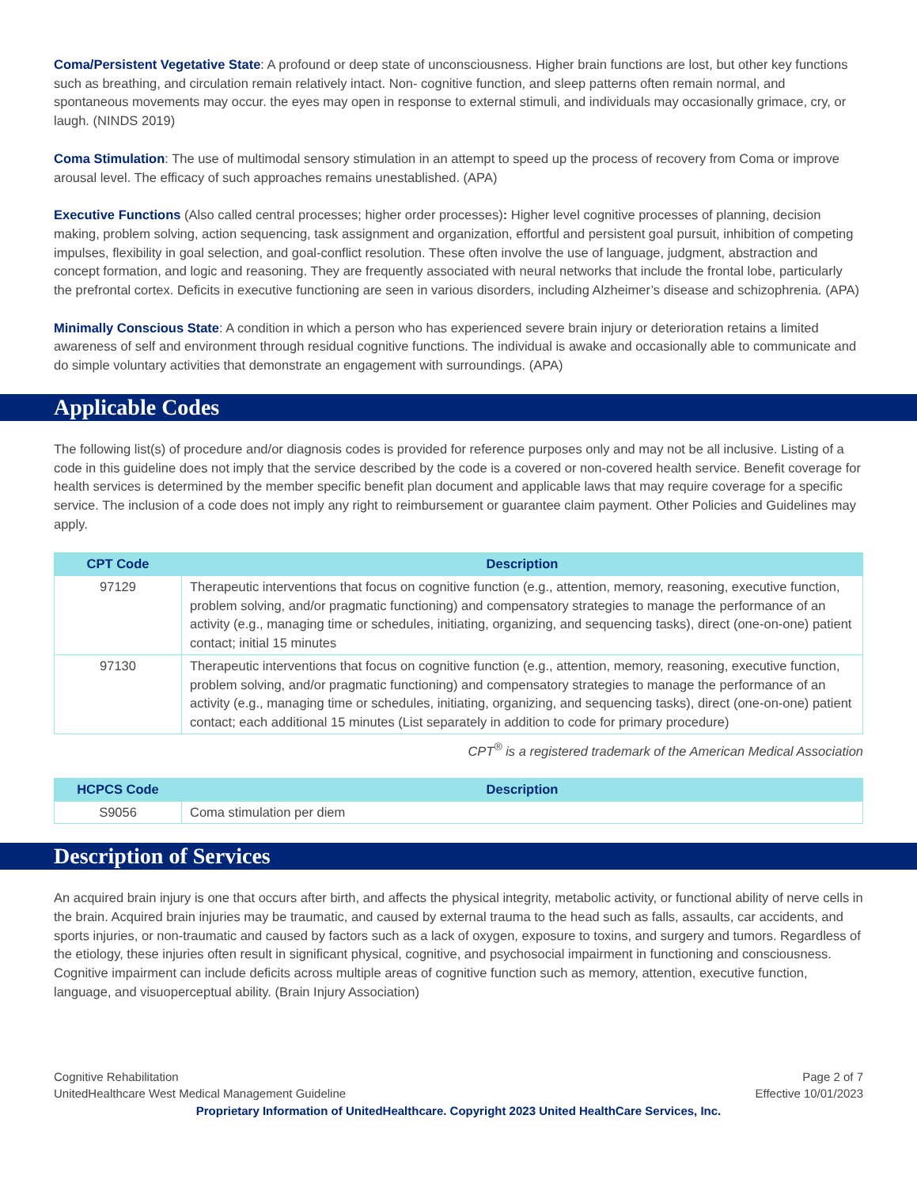Coma/Persistent Vegetative State: A profound or deep state of unconsciousness. Higher brain functions are lost, but other key functions such as breathing, and circulation remain relatively intact. Non- cognitive function, and sleep patterns often remain normal, and spontaneous movements may occur. the eyes may open in response to external stimuli, and individuals may occasionally grimace, cry, or laugh. (NINDS 2019)
Coma Stimulation: The use of multimodal sensory stimulation in an attempt to speed up the process of recovery from Coma or improve arousal level. The efficacy of such approaches remains unestablished. (APA)
Executive Functions (Also called central processes; higher order processes): Higher level cognitive processes of planning, decision making, problem solving, action sequencing, task assignment and organization, effortful and persistent goal pursuit, inhibition of competing impulses, flexibility in goal selection, and goal-conflict resolution. These often involve the use of language, judgment, abstraction and concept formation, and logic and reasoning. They are frequently associated with neural networks that include the frontal lobe, particularly the prefrontal cortex. Deficits in executive functioning are seen in various disorders, including Alzheimer’s disease and schizophrenia. (APA)
Minimally Conscious State: A condition in which a person who has experienced severe brain injury or deterioration retains a limited awareness of self and environment through residual cognitive functions. The individual is awake and occasionally able to communicate and do simple voluntary activities that demonstrate an engagement with surroundings. (APA)
Applicable Codes
The following list(s) of procedure and/or diagnosis codes is provided for reference purposes only and may not be all inclusive. Listing of a code in this guideline does not imply that the service described by the code is a covered or non-covered health service. Benefit coverage for health services is determined by the member specific benefit plan document and applicable laws that may require coverage for a specific service. The inclusion of a code does not imply any right to reimbursement or guarantee claim payment. Other Policies and Guidelines may apply.
| CPT Code | Description |
| --- | --- |
| 97129 | Therapeutic interventions that focus on cognitive function (e.g., attention, memory, reasoning, executive function, problem solving, and/or pragmatic functioning) and compensatory strategies to manage the performance of an activity (e.g., managing time or schedules, initiating, organizing, and sequencing tasks), direct (one-on-one) patient contact; initial 15 minutes |
| 97130 | Therapeutic interventions that focus on cognitive function (e.g., attention, memory, reasoning, executive function, problem solving, and/or pragmatic functioning) and compensatory strategies to manage the performance of an activity (e.g., managing time or schedules, initiating, organizing, and sequencing tasks), direct (one-on-one) patient contact; each additional 15 minutes (List separately in addition to code for primary procedure) |
CPT<sup>®</sup> is a registered trademark of the American Medical Association
| HCPCS Code | Description |
| --- | --- |
| S9056 | Coma stimulation per diem |
Description of Services
An acquired brain injury is one that occurs after birth, and affects the physical integrity, metabolic activity, or functional ability of nerve cells in the brain. Acquired brain injuries may be traumatic, and caused by external trauma to the head such as falls, assaults, car accidents, and sports injuries, or non-traumatic and caused by factors such as a lack of oxygen, exposure to toxins, and surgery and tumors. Regardless of the etiology, these injuries often result in significant physical, cognitive, and psychosocial impairment in functioning and consciousness. Cognitive impairment can include deficits across multiple areas of cognitive function such as memory, attention, executive function, language, and visuoperceptual ability. (Brain Injury Association)
Cognitive Rehabilitation
UnitedHealthcare West Medical Management Guideline
Page 2 of 7
Effective 10/01/2023
Proprietary Information of UnitedHealthcare. Copyright 2023 United HealthCare Services, Inc.